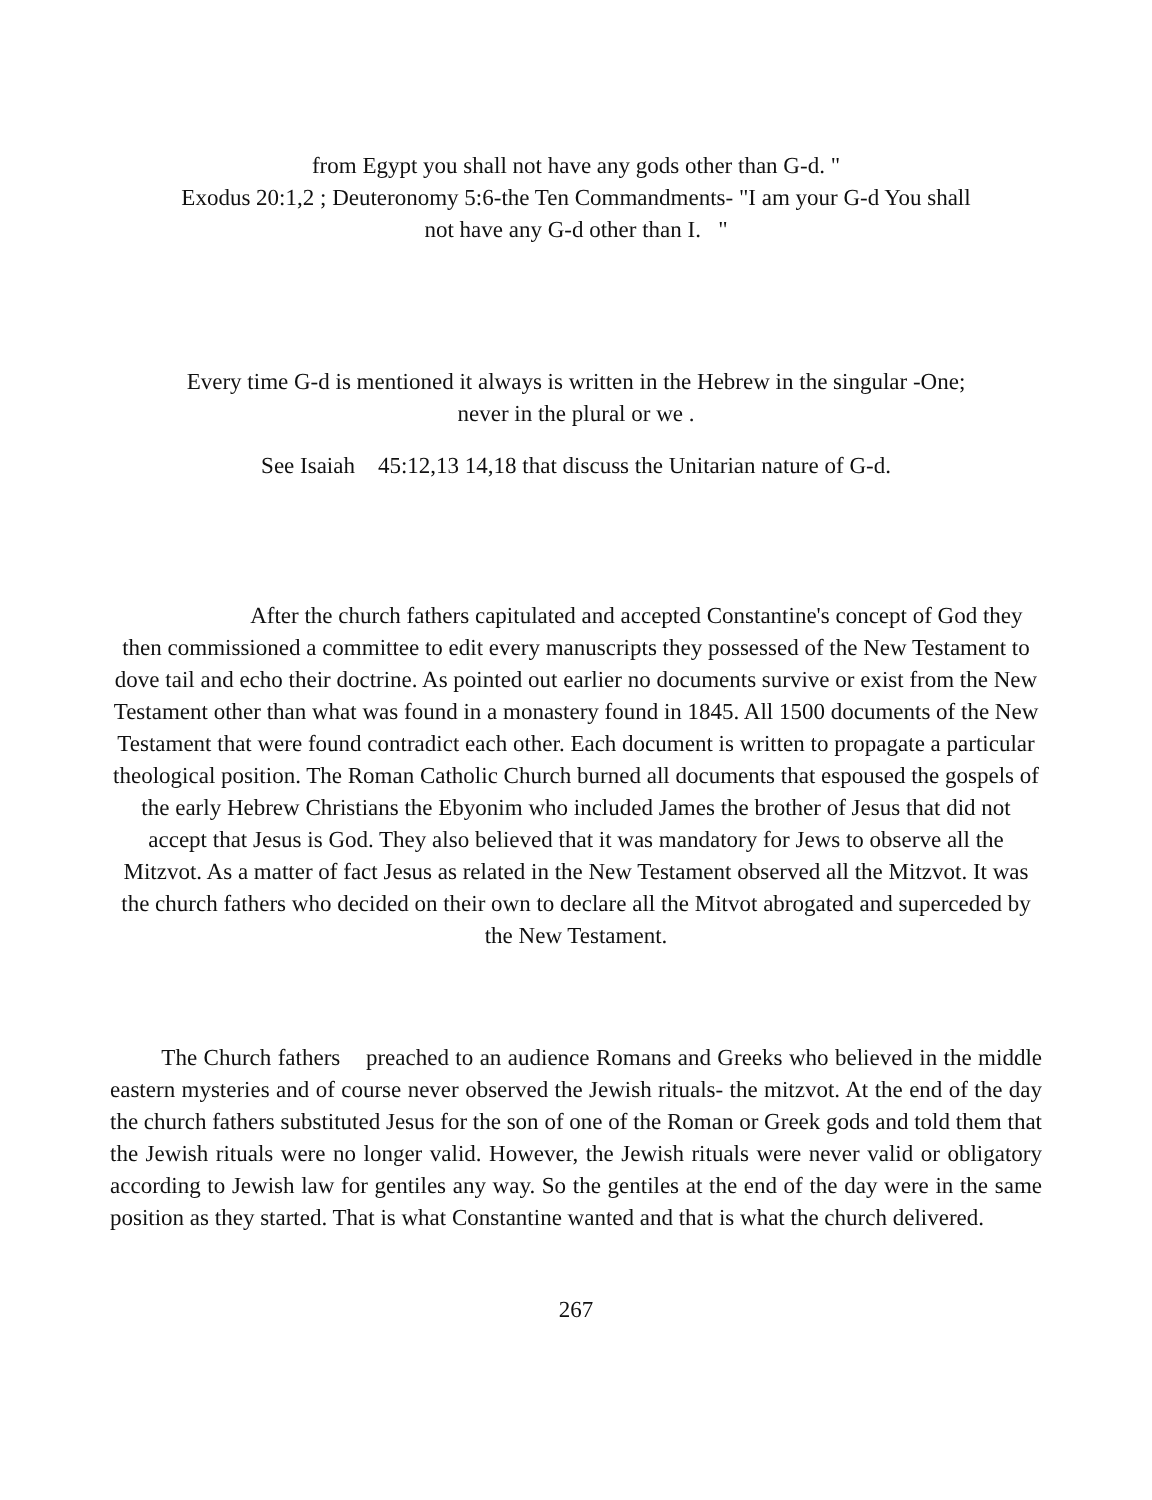from Egypt you shall not have any gods other than G-d. "
Exodus 20:1,2 ; Deuteronomy 5:6-the Ten Commandments- "I am your G-d You shall
not have any G-d other than I. "
Every time G-d is mentioned it always is written in the Hebrew in the singular -One;
never in the plural or we .
See Isaiah 45:12,13 14,18 that discuss the Unitarian nature of G-d.
After the church fathers capitulated and accepted Constantine's concept of God they then commissioned a committee to edit every manuscripts they possessed of the New Testament to dove tail and echo their doctrine. As pointed out earlier no documents survive or exist from the New Testament other than what was found in a monastery found in 1845. All 1500 documents of the New Testament that were found contradict each other. Each document is written to propagate a particular theological position. The Roman Catholic Church burned all documents that espoused the gospels of the early Hebrew Christians the Ebyonim who included James the brother of Jesus that did not accept that Jesus is God. They also believed that it was mandatory for Jews to observe all the Mitzvot. As a matter of fact Jesus as related in the New Testament observed all the Mitzvot. It was the church fathers who decided on their own to declare all the Mitvot abrogated and superceded by the New Testament.
The Church fathers preached to an audience Romans and Greeks who believed in the middle eastern mysteries and of course never observed the Jewish rituals- the mitzvot. At the end of the day the church fathers substituted Jesus for the son of one of the Roman or Greek gods and told them that the Jewish rituals were no longer valid. However, the Jewish rituals were never valid or obligatory according to Jewish law for gentiles any way. So the gentiles at the end of the day were in the same position as they started. That is what Constantine wanted and that is what the church delivered.
267